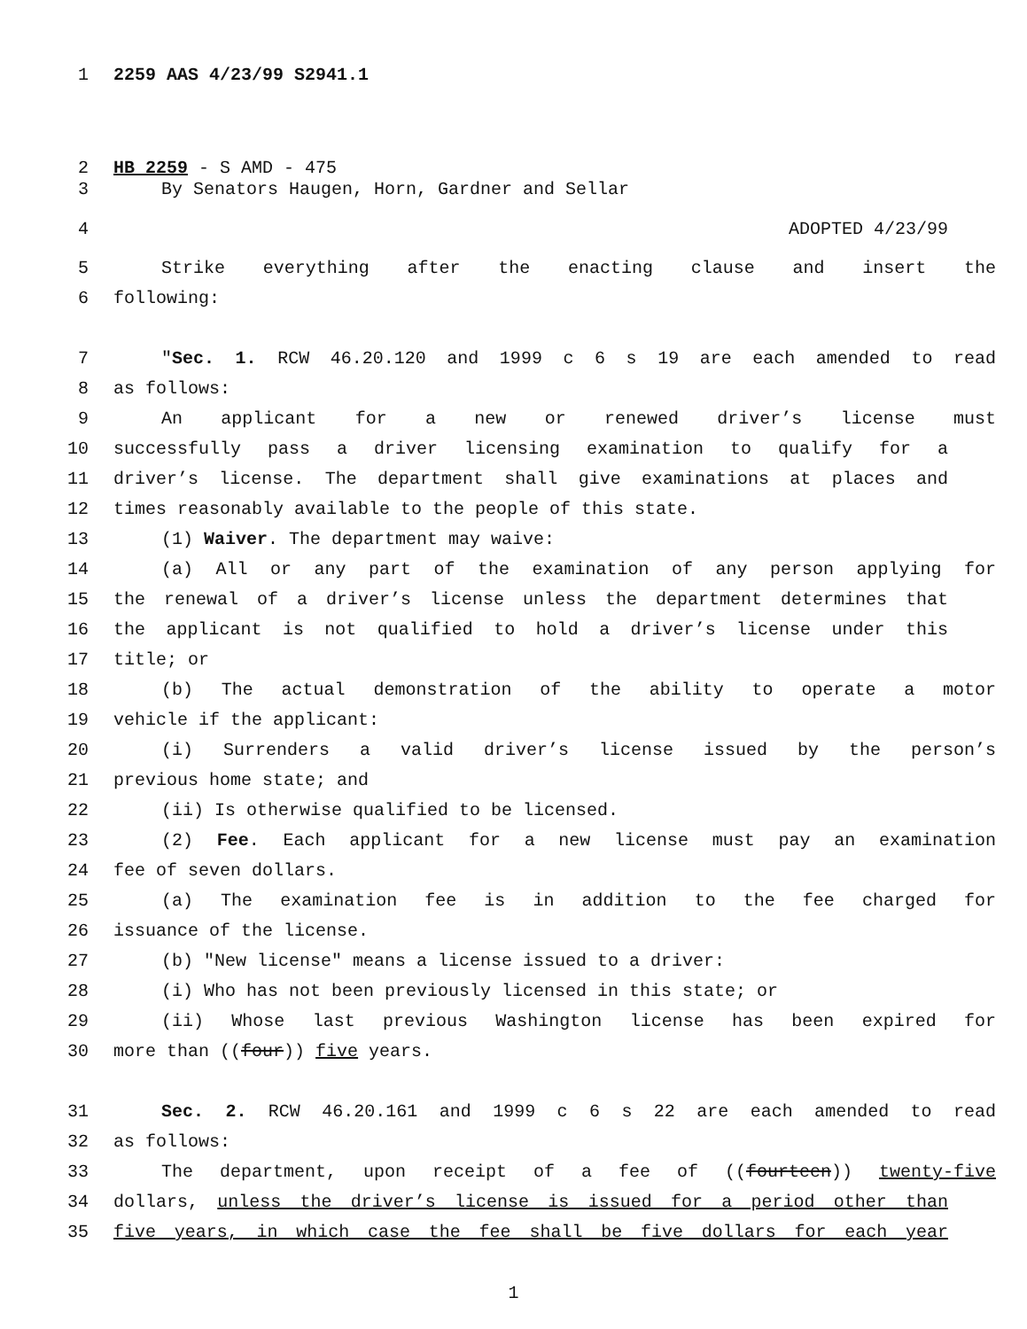1 2259 AAS 4/23/99 S2941.1
2 HB 2259 - S AMD - 475
3 By Senators Haugen, Horn, Gardner and Sellar
4 ADOPTED 4/23/99
5 Strike everything after the enacting clause and insert the
6 following:
7 "Sec. 1. RCW 46.20.120 and 1999 c 6 s 19 are each amended to read
8 as follows:
9 An applicant for a new or renewed driver’s license must
10 successfully pass a driver licensing examination to qualify for a
11 driver’s license. The department shall give examinations at places and
12 times reasonably available to the people of this state.
13 (1) Waiver. The department may waive:
14 (a) All or any part of the examination of any person applying for
15 the renewal of a driver’s license unless the department determines that
16 the applicant is not qualified to hold a driver’s license under this
17 title; or
18 (b) The actual demonstration of the ability to operate a motor
19 vehicle if the applicant:
20 (i) Surrenders a valid driver’s license issued by the person’s
21 previous home state; and
22 (ii) Is otherwise qualified to be licensed.
23 (2) Fee. Each applicant for a new license must pay an examination
24 fee of seven dollars.
25 (a) The examination fee is in addition to the fee charged for
26 issuance of the license.
27 (b) "New license" means a license issued to a driver:
28 (i) Who has not been previously licensed in this state; or
29 (ii) Whose last previous Washington license has been expired for
30 more than ((four)) five years.
31 Sec. 2. RCW 46.20.161 and 1999 c 6 s 22 are each amended to read
32 as follows:
33 The department, upon receipt of a fee of ((fourteen)) twenty-five
34 dollars, unless the driver’s license is issued for a period other than
35 five years, in which case the fee shall be five dollars for each year
1